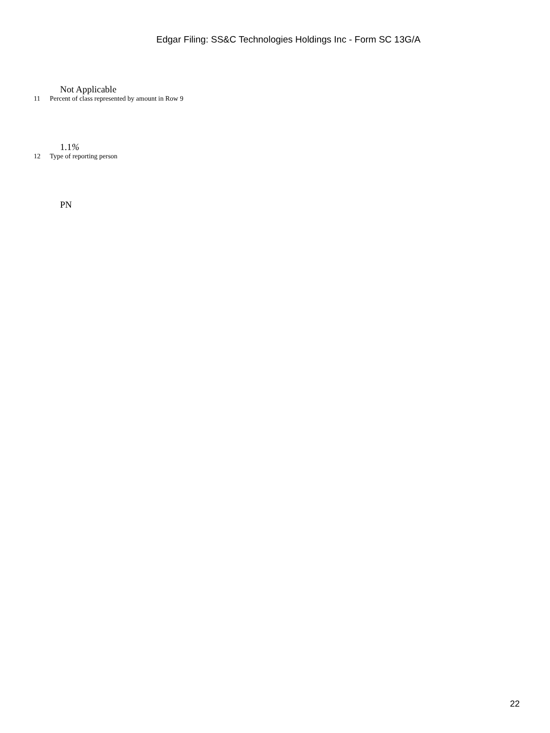Edgar Filing: SS&C Technologies Holdings Inc - Form SC 13G/A
Not Applicable
11 Percent of class represented by amount in Row 9
1.1%
12 Type of reporting person
PN
22